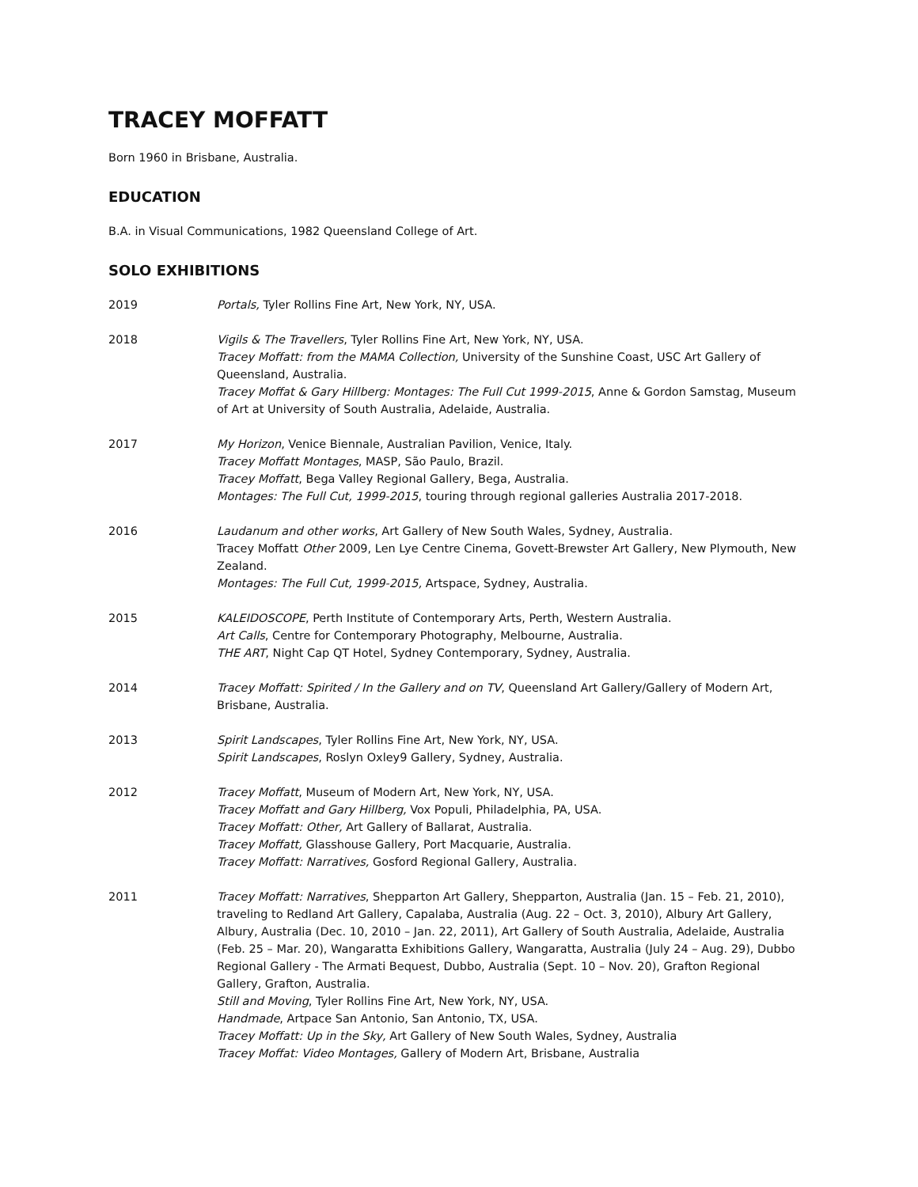TRACEY MOFFATT
Born 1960 in Brisbane, Australia.
EDUCATION
B.A. in Visual Communications, 1982 Queensland College of Art.
SOLO EXHIBITIONS
2019 Portals, Tyler Rollins Fine Art, New York, NY, USA.
2018 Vigils & The Travellers, Tyler Rollins Fine Art, New York, NY, USA.
Tracey Moffatt: from the MAMA Collection, University of the Sunshine Coast, USC Art Gallery of Queensland, Australia.
Tracey Moffat & Gary Hillberg: Montages: The Full Cut 1999-2015, Anne & Gordon Samstag, Museum of Art at University of South Australia, Adelaide, Australia.
2017 My Horizon, Venice Biennale, Australian Pavilion, Venice, Italy.
Tracey Moffatt Montages, MASP, São Paulo, Brazil.
Tracey Moffatt, Bega Valley Regional Gallery, Bega, Australia.
Montages: The Full Cut, 1999-2015, touring through regional galleries Australia 2017-2018.
2016 Laudanum and other works, Art Gallery of New South Wales, Sydney, Australia.
Tracey Moffatt Other 2009, Len Lye Centre Cinema, Govett-Brewster Art Gallery, New Plymouth, New Zealand.
Montages: The Full Cut, 1999-2015, Artspace, Sydney, Australia.
2015 KALEIDOSCOPE, Perth Institute of Contemporary Arts, Perth, Western Australia.
Art Calls, Centre for Contemporary Photography, Melbourne, Australia.
THE ART, Night Cap QT Hotel, Sydney Contemporary, Sydney, Australia.
2014 Tracey Moffatt: Spirited / In the Gallery and on TV, Queensland Art Gallery/Gallery of Modern Art, Brisbane, Australia.
2013 Spirit Landscapes, Tyler Rollins Fine Art, New York, NY, USA.
Spirit Landscapes, Roslyn Oxley9 Gallery, Sydney, Australia.
2012 Tracey Moffatt, Museum of Modern Art, New York, NY, USA.
Tracey Moffatt and Gary Hillberg, Vox Populi, Philadelphia, PA, USA.
Tracey Moffatt: Other, Art Gallery of Ballarat, Australia.
Tracey Moffatt, Glasshouse Gallery, Port Macquarie, Australia.
Tracey Moffatt: Narratives, Gosford Regional Gallery, Australia.
2011 Tracey Moffatt: Narratives, Shepparton Art Gallery, Shepparton, Australia (Jan. 15 – Feb. 21, 2010), traveling to Redland Art Gallery, Capalaba, Australia (Aug. 22 – Oct. 3, 2010), Albury Art Gallery, Albury, Australia (Dec. 10, 2010 – Jan. 22, 2011), Art Gallery of South Australia, Adelaide, Australia (Feb. 25 – Mar. 20), Wangaratta Exhibitions Gallery, Wangaratta, Australia (July 24 – Aug. 29), Dubbo Regional Gallery - The Armati Bequest, Dubbo, Australia (Sept. 10 – Nov. 20), Grafton Regional Gallery, Grafton, Australia.
Still and Moving, Tyler Rollins Fine Art, New York, NY, USA.
Handmade, Artpace San Antonio, San Antonio, TX, USA.
Tracey Moffatt: Up in the Sky, Art Gallery of New South Wales, Sydney, Australia
Tracey Moffat: Video Montages, Gallery of Modern Art, Brisbane, Australia